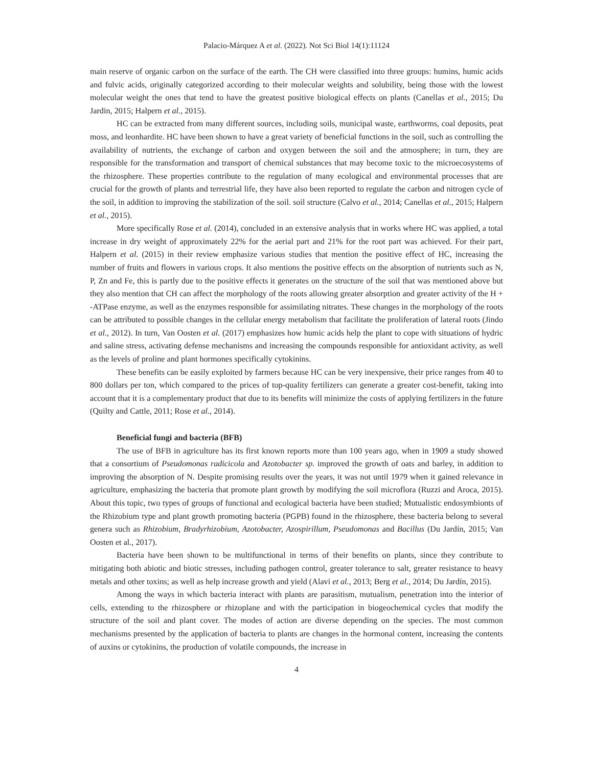Palacio-Márquez A et al. (2022). Not Sci Biol 14(1):11124
main reserve of organic carbon on the surface of the earth. The CH were classified into three groups: humins, humic acids and fulvic acids, originally categorized according to their molecular weights and solubility, being those with the lowest molecular weight the ones that tend to have the greatest positive biological effects on plants (Canellas et al., 2015; Du Jardin, 2015; Halpern et al., 2015).
HC can be extracted from many different sources, including soils, municipal waste, earthworms, coal deposits, peat moss, and leonhardite. HC have been shown to have a great variety of beneficial functions in the soil, such as controlling the availability of nutrients, the exchange of carbon and oxygen between the soil and the atmosphere; in turn, they are responsible for the transformation and transport of chemical substances that may become toxic to the microecosystems of the rhizosphere. These properties contribute to the regulation of many ecological and environmental processes that are crucial for the growth of plants and terrestrial life, they have also been reported to regulate the carbon and nitrogen cycle of the soil, in addition to improving the stabilization of the soil. soil structure (Calvo et al., 2014; Canellas et al., 2015; Halpern et al., 2015).
More specifically Rose et al. (2014), concluded in an extensive analysis that in works where HC was applied, a total increase in dry weight of approximately 22% for the aerial part and 21% for the root part was achieved. For their part, Halpern et al. (2015) in their review emphasize various studies that mention the positive effect of HC, increasing the number of fruits and flowers in various crops. It also mentions the positive effects on the absorption of nutrients such as N, P, Zn and Fe, this is partly due to the positive effects it generates on the structure of the soil that was mentioned above but they also mention that CH can affect the morphology of the roots allowing greater absorption and greater activity of the H + -ATPase enzyme, as well as the enzymes responsible for assimilating nitrates. These changes in the morphology of the roots can be attributed to possible changes in the cellular energy metabolism that facilitate the proliferation of lateral roots (Jindo et al., 2012). In turn, Van Oosten et al. (2017) emphasizes how humic acids help the plant to cope with situations of hydric and saline stress, activating defense mechanisms and increasing the compounds responsible for antioxidant activity, as well as the levels of proline and plant hormones specifically cytokinins.
These benefits can be easily exploited by farmers because HC can be very inexpensive, their price ranges from 40 to 800 dollars per ton, which compared to the prices of top-quality fertilizers can generate a greater cost-benefit, taking into account that it is a complementary product that due to its benefits will minimize the costs of applying fertilizers in the future (Quilty and Cattle, 2011; Rose et al., 2014).
Beneficial fungi and bacteria (BFB)
The use of BFB in agriculture has its first known reports more than 100 years ago, when in 1909 a study showed that a consortium of Pseudomonas radicicola and Azotobacter sp. improved the growth of oats and barley, in addition to improving the absorption of N. Despite promising results over the years, it was not until 1979 when it gained relevance in agriculture, emphasizing the bacteria that promote plant growth by modifying the soil microflora (Ruzzi and Aroca, 2015). About this topic, two types of groups of functional and ecological bacteria have been studied; Mutualistic endosymbionts of the Rhizobium type and plant growth promoting bacteria (PGPB) found in the rhizosphere, these bacteria belong to several genera such as Rhizobium, Bradyrhizobium, Azotobacter, Azospirillum, Pseudomonas and Bacillus (Du Jardín, 2015; Van Oosten et al., 2017).
Bacteria have been shown to be multifunctional in terms of their benefits on plants, since they contribute to mitigating both abiotic and biotic stresses, including pathogen control, greater tolerance to salt, greater resistance to heavy metals and other toxins; as well as help increase growth and yield (Alavi et al., 2013; Berg et al., 2014; Du Jardín, 2015).
Among the ways in which bacteria interact with plants are parasitism, mutualism, penetration into the interior of cells, extending to the rhizosphere or rhizoplane and with the participation in biogeochemical cycles that modify the structure of the soil and plant cover. The modes of action are diverse depending on the species. The most common mechanisms presented by the application of bacteria to plants are changes in the hormonal content, increasing the contents of auxins or cytokinins, the production of volatile compounds, the increase in
4